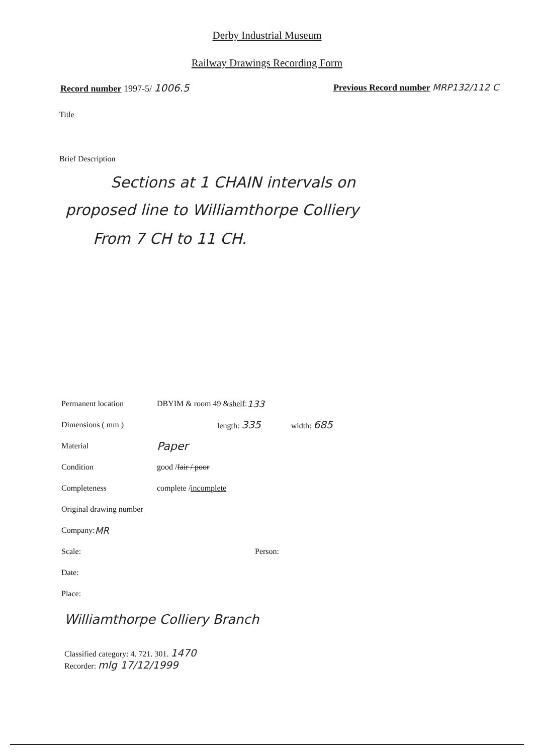Derby Industrial Museum
Railway Drawings Recording Form
Record number 1997-5/ 1006.5 Previous Record number MRP132/112 C
Title
Brief Description
Sections at 1 CHAIN intervals on
proposed line to Williamthorpe Colliery
From 7 CH to 11 CH.
Permanent location DBYIM & room 49 & shelf: 133
Dimensions ( mm ) length: 335 width: 685
Material Paper
Condition good / fair / poor
Completeness complete / incomplete
Original drawing number
Company: MR
Scale: Person:
Date:
Place:
Williamthorpe Colliery Branch
Classified category: 4. 721. 301. 1470
Recorder: mlg 17/12/1999